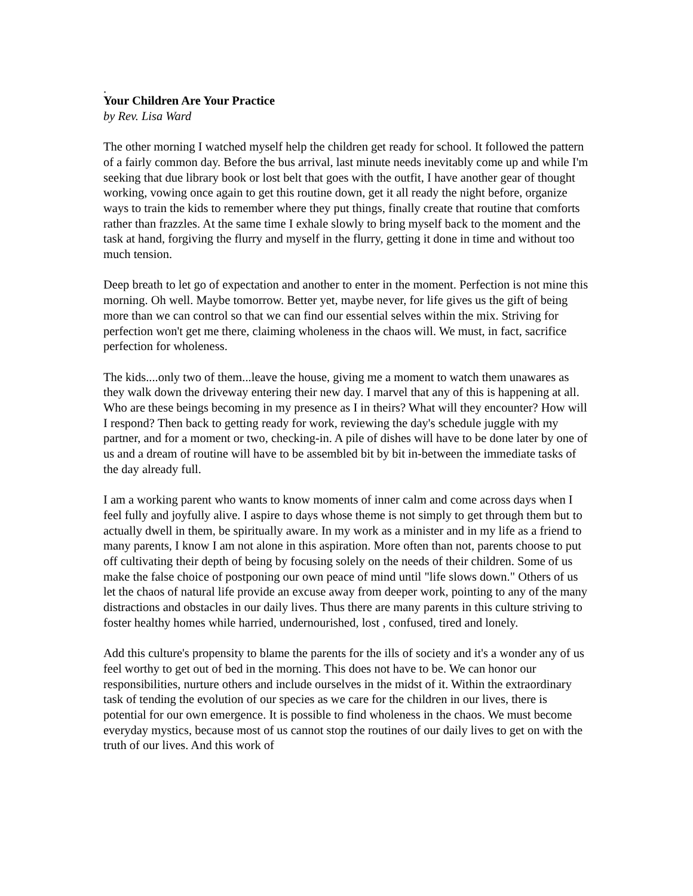.
Your Children Are Your Practice
by Rev. Lisa Ward
The other morning I watched myself help the children get ready for school. It followed the pattern of a fairly common day. Before the bus arrival, last minute needs inevitably come up and while I'm seeking that due library book or lost belt that goes with the outfit, I have another gear of thought working, vowing once again to get this routine down, get it all ready the night before, organize ways to train the kids to remember where they put things, finally create that routine that comforts rather than frazzles. At the same time I exhale slowly to bring myself back to the moment and the task at hand, forgiving the flurry and myself in the flurry, getting it done in time and without too much tension.
Deep breath to let go of expectation and another to enter in the moment. Perfection is not mine this morning. Oh well. Maybe tomorrow. Better yet, maybe never, for life gives us the gift of being more than we can control so that we can find our essential selves within the mix. Striving for perfection won't get me there, claiming wholeness in the chaos will. We must, in fact, sacrifice perfection for wholeness.
The kids....only two of them...leave the house, giving me a moment to watch them unawares as they walk down the driveway entering their new day. I marvel that any of this is happening at all. Who are these beings becoming in my presence as I in theirs? What will they encounter? How will I respond? Then back to getting ready for work, reviewing the day's schedule juggle with my partner, and for a moment or two, checking-in. A pile of dishes will have to be done later by one of us and a dream of routine will have to be assembled bit by bit in-between the immediate tasks of the day already full.
I am a working parent who wants to know moments of inner calm and come across days when I feel fully and joyfully alive. I aspire to days whose theme is not simply to get through them but to actually dwell in them, be spiritually aware. In my work as a minister and in my life as a friend to many parents, I know I am not alone in this aspiration. More often than not, parents choose to put off cultivating their depth of being by focusing solely on the needs of their children. Some of us make the false choice of postponing our own peace of mind until "life slows down." Others of us let the chaos of natural life provide an excuse away from deeper work, pointing to any of the many distractions and obstacles in our daily lives. Thus there are many parents in this culture striving to foster healthy homes while harried, undernourished, lost , confused, tired and lonely.
Add this culture's propensity to blame the parents for the ills of society and it's a wonder any of us feel worthy to get out of bed in the morning. This does not have to be. We can honor our responsibilities, nurture others and include ourselves in the midst of it. Within the extraordinary task of tending the evolution of our species as we care for the children in our lives, there is potential for our own emergence. It is possible to find wholeness in the chaos. We must become everyday mystics, because most of us cannot stop the routines of our daily lives to get on with the truth of our lives. And this work of